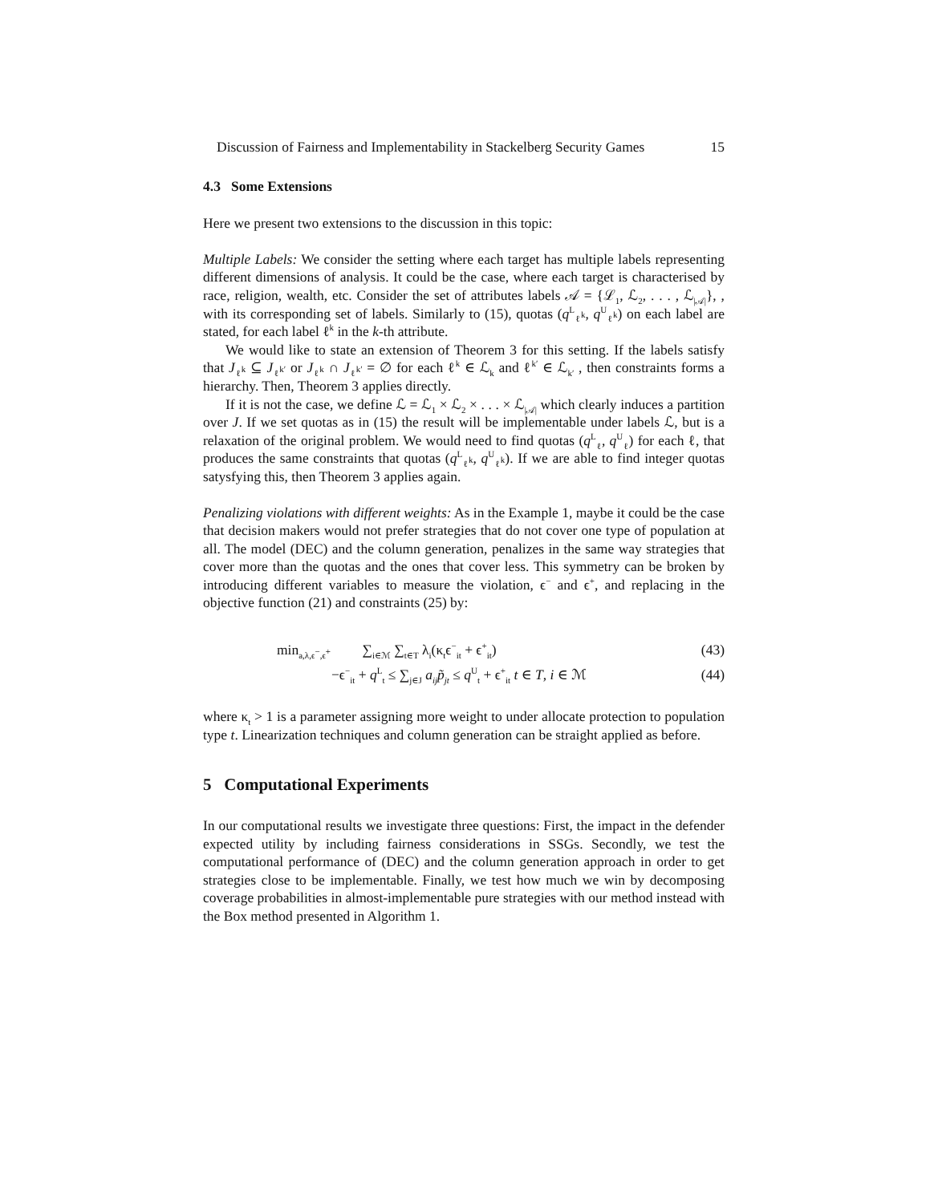Discussion of Fairness and Implementability in Stackelberg Security Games 15
4.3 Some Extensions
Here we present two extensions to the discussion in this topic:
Multiple Labels: We consider the setting where each target has multiple labels representing different dimensions of analysis. It could be the case, where each target is characterised by race, religion, wealth, etc. Consider the set of attributes labels 𝒜 = {ℒ<sub>1</sub>, ℒ<sub>2</sub>, . . . , ℒ<sub>|𝒜|</sub>}, , with its corresponding set of labels. Similarly to (15), quotas (q<sup>L</sup><sub>ℓ<sup>k</sup></sub>, q<sup>U</sup><sub>ℓ<sup>k</sup></sub>) on each label are stated, for each label ℓ<sup>k</sup> in the k-th attribute.
We would like to state an extension of Theorem 3 for this setting. If the labels satisfy that J<sub>ℓ<sup>k</sup></sub> ⊆ J<sub>ℓ<sup>k′</sup></sub> or J<sub>ℓ<sup>k</sup></sub> ∩ J<sub>ℓ<sup>k′</sup></sub> = ∅ for each ℓ<sup>k</sup> ∈ ℒ<sub>k</sub> and ℓ<sup>k′</sup> ∈ ℒ<sub>k′</sub> , then constraints forms a hierarchy. Then, Theorem 3 applies directly.
If it is not the case, we define ℒ = ℒ<sub>1</sub> × ℒ<sub>2</sub> × . . . × ℒ<sub>|𝒜|</sub> which clearly induces a partition over J. If we set quotas as in (15) the result will be implementable under labels ℒ, but is a relaxation of the original problem. We would need to find quotas (q<sup>L</sup><sub>ℓ</sub>, q<sup>U</sup><sub>ℓ</sub>) for each ℓ, that produces the same constraints that quotas (q<sup>L</sup><sub>ℓ<sup>k</sup></sub>, q<sup>U</sup><sub>ℓ<sup>k</sup></sub>). If we are able to find integer quotas satysfying this, then Theorem 3 applies again.
Penalizing violations with different weights: As in the Example 1, maybe it could be the case that decision makers would not prefer strategies that do not cover one type of population at all. The model (DEC) and the column generation, penalizes in the same way strategies that cover more than the quotas and the ones that cover less. This symmetry can be broken by introducing different variables to measure the violation, ϵ<sup>−</sup> and ϵ<sup>+</sup>, and replacing in the objective function (21) and constraints (25) by:
min<sub>a,λ,ϵ<sup>−</sup>,ϵ<sup>+</sup></sub> ∑<sub>i∈ℳ</sub> ∑<sub>t∈T</sub> λ<sub>i</sub>(κ<sub>t</sub>ϵ<sup>−</sup><sub>it</sub> + ϵ<sup>+</sup><sub>it</sub>) (43)
−ϵ<sup>−</sup><sub>it</sub> + q<sup>L</sup><sub>t</sub> ≤ ∑<sub>j∈J</sub> a<sub>ij</sub> p̃<sub>jt</sub> ≤ q<sup>U</sup><sub>t</sub> + ϵ<sup>+</sup><sub>it</sub> t ∈ T, i ∈ ℳ (44)
where κ<sub>t</sub> > 1 is a parameter assigning more weight to under allocate protection to population type t. Linearization techniques and column generation can be straight applied as before.
5 Computational Experiments
In our computational results we investigate three questions: First, the impact in the defender expected utility by including fairness considerations in SSGs. Secondly, we test the computational performance of (DEC) and the column generation approach in order to get strategies close to be implementable. Finally, we test how much we win by decomposing coverage probabilities in almost-implementable pure strategies with our method instead with the Box method presented in Algorithm 1.